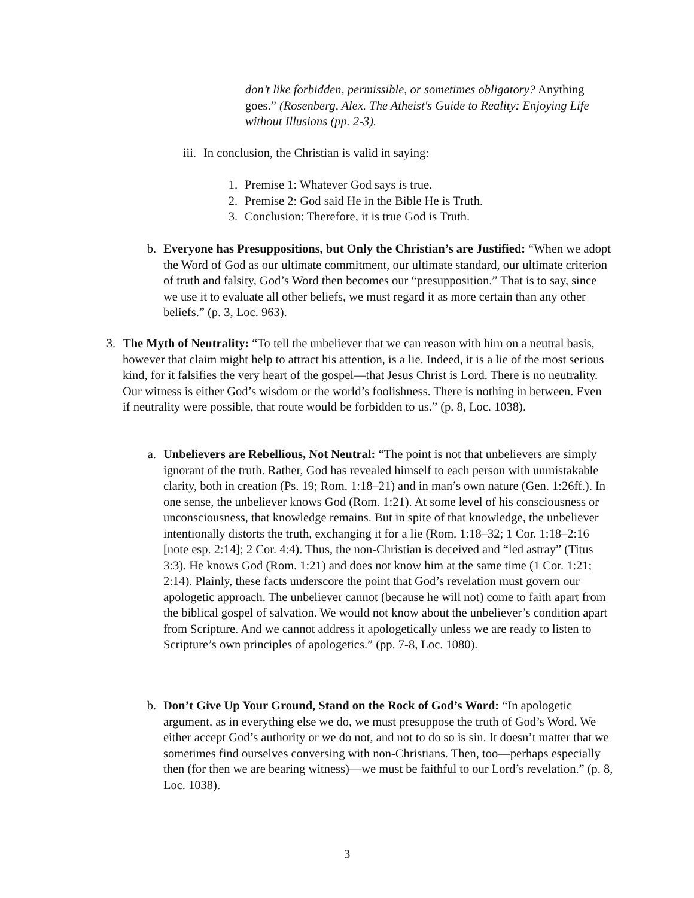don’t like forbidden, permissible, or sometimes obligatory? Anything goes.” (Rosenberg, Alex. The Atheist's Guide to Reality: Enjoying Life without Illusions (pp. 2-3).
iii.
In conclusion, the Christian is valid in saying:
1. Premise 1: Whatever God says is true.
2. Premise 2: God said He in the Bible He is Truth.
3. Conclusion: Therefore, it is true God is Truth.
b. Everyone has Presuppositions, but Only the Christian’s are Justified: “When we adopt the Word of God as our ultimate commitment, our ultimate standard, our ultimate criterion of truth and falsity, God’s Word then becomes our “presupposition.” That is to say, since we use it to evaluate all other beliefs, we must regard it as more certain than any other beliefs.” (p. 3, Loc. 963).
3. The Myth of Neutrality: “To tell the unbeliever that we can reason with him on a neutral basis, however that claim might help to attract his attention, is a lie. Indeed, it is a lie of the most serious kind, for it falsifies the very heart of the gospel—that Jesus Christ is Lord. There is no neutrality. Our witness is either God’s wisdom or the world’s foolishness. There is nothing in between. Even if neutrality were possible, that route would be forbidden to us.” (p. 8, Loc. 1038).
a. Unbelievers are Rebellious, Not Neutral: “The point is not that unbelievers are simply ignorant of the truth. Rather, God has revealed himself to each person with unmistakable clarity, both in creation (Ps. 19; Rom. 1:18–21) and in man’s own nature (Gen. 1:26ff.). In one sense, the unbeliever knows God (Rom. 1:21). At some level of his consciousness or unconsciousness, that knowledge remains. But in spite of that knowledge, the unbeliever intentionally distorts the truth, exchanging it for a lie (Rom. 1:18–32; 1 Cor. 1:18–2:16 [note esp. 2:14]; 2 Cor. 4:4). Thus, the non-Christian is deceived and “led astray” (Titus 3:3). He knows God (Rom. 1:21) and does not know him at the same time (1 Cor. 1:21; 2:14). Plainly, these facts underscore the point that God’s revelation must govern our apologetic approach. The unbeliever cannot (because he will not) come to faith apart from the biblical gospel of salvation. We would not know about the unbeliever’s condition apart from Scripture. And we cannot address it apologetically unless we are ready to listen to Scripture’s own principles of apologetics.” (pp. 7-8, Loc. 1080).
b. Don’t Give Up Your Ground, Stand on the Rock of God’s Word: “In apologetic argument, as in everything else we do, we must presuppose the truth of God’s Word. We either accept God’s authority or we do not, and not to do so is sin. It doesn’t matter that we sometimes find ourselves conversing with non-Christians. Then, too—perhaps especially then (for then we are bearing witness)—we must be faithful to our Lord’s revelation.” (p. 8, Loc. 1038).
3